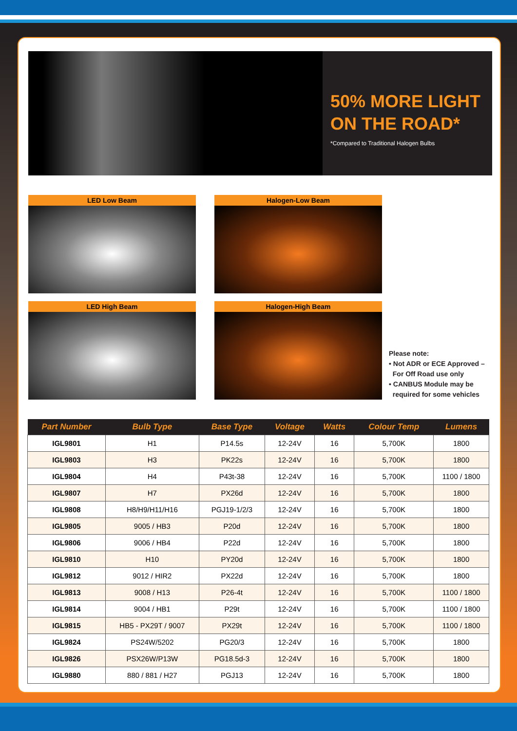50% MORE LIGHT ON THE ROAD*
*Compared to Traditional Halogen Bulbs
LED Low Beam
Halogen-Low Beam
LED High Beam
Halogen-High Beam
Please note:
• Not ADR or ECE Approved –
For Off Road use only
• CANBUS Module may be
required for some vehicles
| Part Number | Bulb Type | Base Type | Voltage | Watts | Colour Temp | Lumens |
| --- | --- | --- | --- | --- | --- | --- |
| IGL9801 | H1 | P14.5s | 12-24V | 16 | 5,700K | 1800 |
| IGL9803 | H3 | PK22s | 12-24V | 16 | 5,700K | 1800 |
| IGL9804 | H4 | P43t-38 | 12-24V | 16 | 5,700K | 1100 / 1800 |
| IGL9807 | H7 | PX26d | 12-24V | 16 | 5,700K | 1800 |
| IGL9808 | H8/H9/H11/H16 | PGJ19-1/2/3 | 12-24V | 16 | 5,700K | 1800 |
| IGL9805 | 9005 / HB3 | P20d | 12-24V | 16 | 5,700K | 1800 |
| IGL9806 | 9006 / HB4 | P22d | 12-24V | 16 | 5,700K | 1800 |
| IGL9810 | H10 | PY20d | 12-24V | 16 | 5,700K | 1800 |
| IGL9812 | 9012 / HIR2 | PX22d | 12-24V | 16 | 5,700K | 1800 |
| IGL9813 | 9008 / H13 | P26-4t | 12-24V | 16 | 5,700K | 1100 / 1800 |
| IGL9814 | 9004 / HB1 | P29t | 12-24V | 16 | 5,700K | 1100 / 1800 |
| IGL9815 | HB5 - PX29T / 9007 | PX29t | 12-24V | 16 | 5,700K | 1100 / 1800 |
| IGL9824 | PS24W/5202 | PG20/3 | 12-24V | 16 | 5,700K | 1800 |
| IGL9826 | PSX26W/P13W | PG18.5d-3 | 12-24V | 16 | 5,700K | 1800 |
| IGL9880 | 880 / 881 / H27 | PGJ13 | 12-24V | 16 | 5,700K | 1800 |